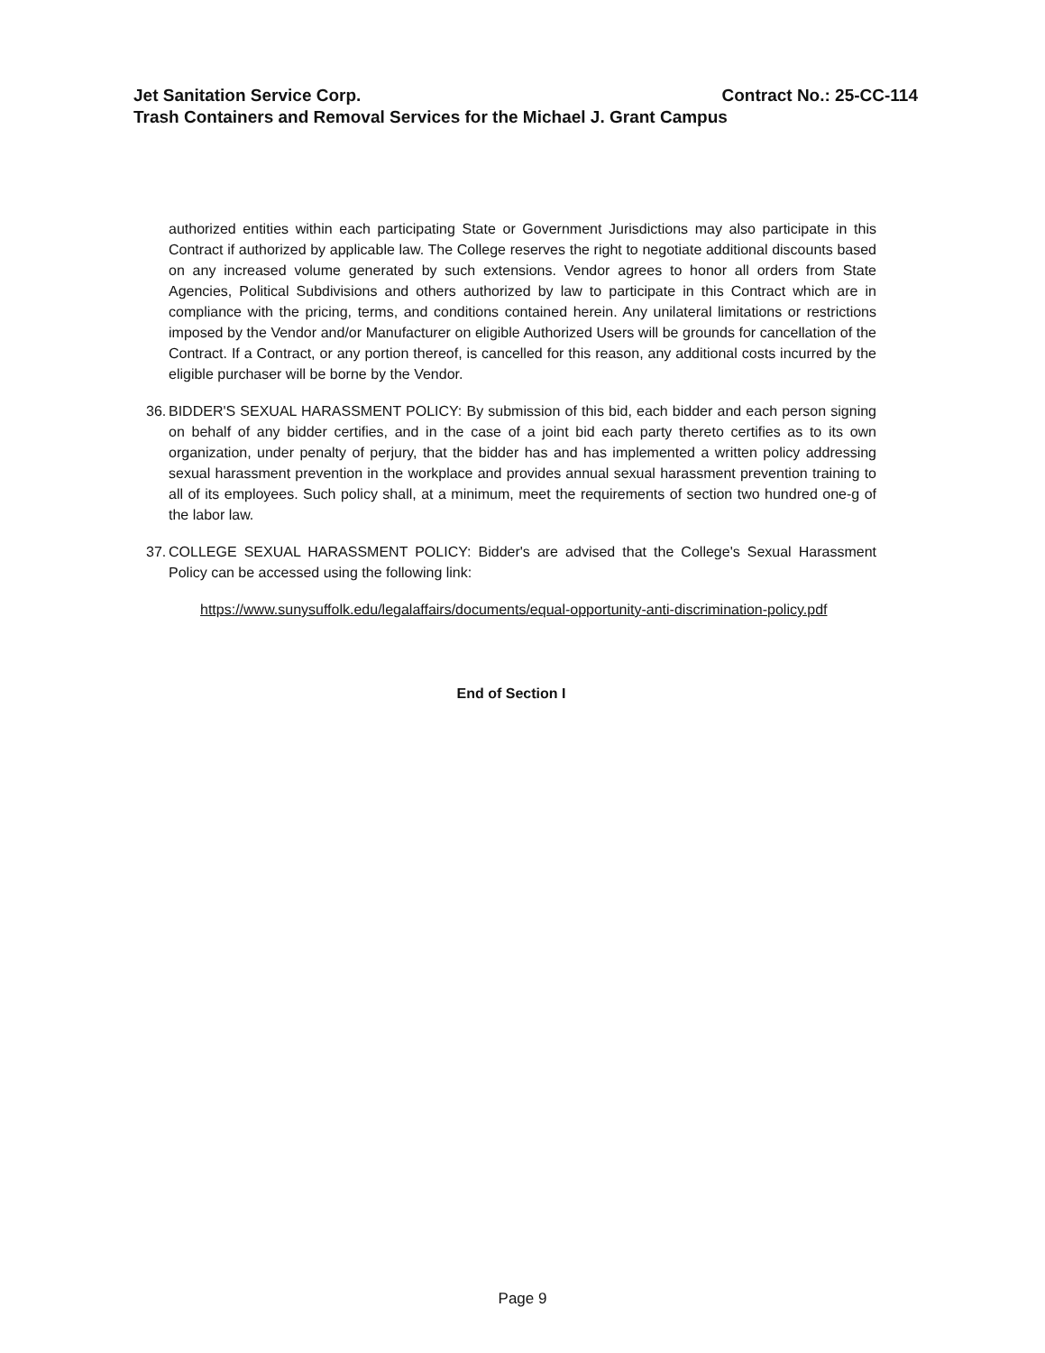Jet Sanitation Service Corp. Contract No.: 25-CC-114
Trash Containers and Removal Services for the Michael J. Grant Campus
authorized entities within each participating State or Government Jurisdictions may also participate in this Contract if authorized by applicable law. The College reserves the right to negotiate additional discounts based on any increased volume generated by such extensions. Vendor agrees to honor all orders from State Agencies, Political Subdivisions and others authorized by law to participate in this Contract which are in compliance with the pricing, terms, and conditions contained herein. Any unilateral limitations or restrictions imposed by the Vendor and/or Manufacturer on eligible Authorized Users will be grounds for cancellation of the Contract. If a Contract, or any portion thereof, is cancelled for this reason, any additional costs incurred by the eligible purchaser will be borne by the Vendor.
36. BIDDER'S SEXUAL HARASSMENT POLICY: By submission of this bid, each bidder and each person signing on behalf of any bidder certifies, and in the case of a joint bid each party thereto certifies as to its own organization, under penalty of perjury, that the bidder has and has implemented a written policy addressing sexual harassment prevention in the workplace and provides annual sexual harassment prevention training to all of its employees. Such policy shall, at a minimum, meet the requirements of section two hundred one-g of the labor law.
37. COLLEGE SEXUAL HARASSMENT POLICY: Bidder's are advised that the College's Sexual Harassment Policy can be accessed using the following link:
https://www.sunysuffolk.edu/legalaffairs/documents/equal-opportunity-anti-discrimination-policy.pdf
End of Section I
Page 9